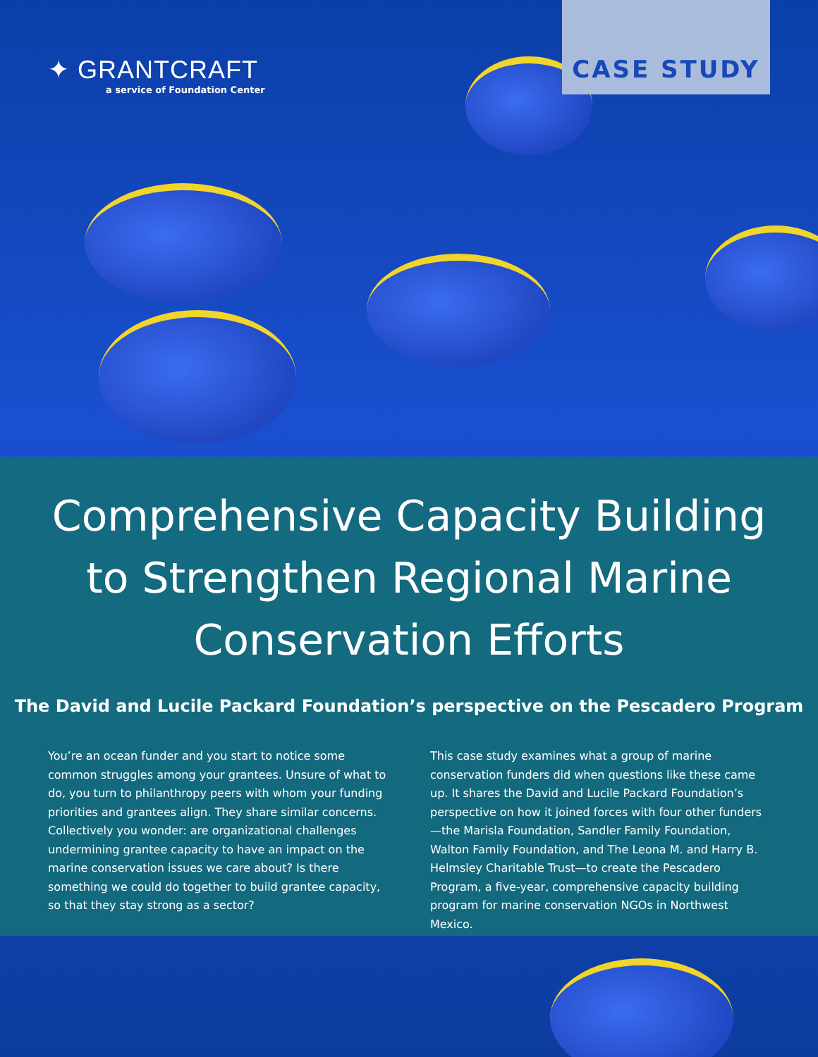✦ GRANTCRAFT
a service of Foundation Center
CASE STUDY
Comprehensive Capacity Building to Strengthen Regional Marine Conservation Efforts
The David and Lucile Packard Foundation’s perspective on the Pescadero Program
You’re an ocean funder and you start to notice some common struggles among your grantees. Unsure of what to do, you turn to philanthropy peers with whom your funding priorities and grantees align. They share similar concerns. Collectively you wonder: are organizational challenges undermining grantee capacity to have an impact on the marine conservation issues we care about? Is there something we could do together to build grantee capacity, so that they stay strong as a sector?
This case study examines what a group of marine conservation funders did when questions like these came up. It shares the David and Lucile Packard Foundation’s perspective on how it joined forces with four other funders—the Marisla Foundation, Sandler Family Foundation, Walton Family Foundation, and The Leona M. and Harry B. Helmsley Charitable Trust—to create the Pescadero Program, a five-year, comprehensive capacity building program for marine conservation NGOs in Northwest Mexico.